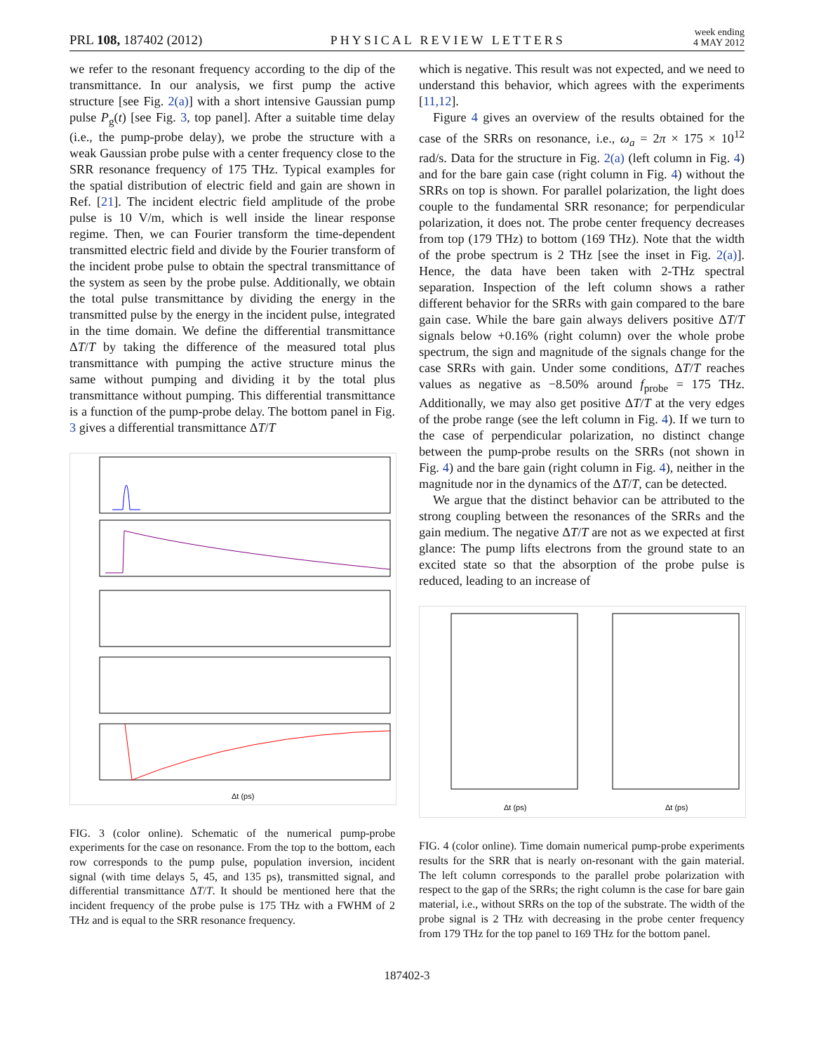PRL 108, 187402 (2012) PHYSICAL REVIEW LETTERS week ending
4 MAY 2012
we refer to the resonant frequency according to the dip of the transmittance. In our analysis, we first pump the active structure [see Fig. 2(a)] with a short intensive Gaussian pump pulse P<sub>g</sub>(t) [see Fig. 3, top panel]. After a suitable time delay (i.e., the pump-probe delay), we probe the structure with a weak Gaussian probe pulse with a center frequency close to the SRR resonance frequency of 175 THz. Typical examples for the spatial distribution of electric field and gain are shown in Ref. [21]. The incident electric field amplitude of the probe pulse is 10 V/m, which is well inside the linear response regime. Then, we can Fourier transform the time-dependent transmitted electric field and divide by the Fourier transform of the incident probe pulse to obtain the spectral transmittance of the system as seen by the probe pulse. Additionally, we obtain the total pulse transmittance by dividing the energy in the transmitted pulse by the energy in the incident pulse, integrated in the time domain. We define the differential transmittance ΔT/T by taking the difference of the measured total plus transmittance with pumping the active structure minus the same without pumping and dividing it by the total plus transmittance without pumping. This differential transmittance is a function of the pump-probe delay. The bottom panel in Fig. 3 gives a differential transmittance ΔT/T
Δt (ps)
FIG. 3 (color online). Schematic of the numerical pump-probe experiments for the case on resonance. From the top to the bottom, each row corresponds to the pump pulse, population inversion, incident signal (with time delays 5, 45, and 135 ps), transmitted signal, and differential transmittance ΔT/T. It should be mentioned here that the incident frequency of the probe pulse is 175 THz with a FWHM of 2 THz and is equal to the SRR resonance frequency.
which is negative. This result was not expected, and we need to understand this behavior, which agrees with the experiments [11,12].
Figure 4 gives an overview of the results obtained for the case of the SRRs on resonance, i.e., ω<sub>a</sub> = 2π × 175 × 10<sup>12</sup> rad/s. Data for the structure in Fig. 2(a) (left column in Fig. 4) and for the bare gain case (right column in Fig. 4) without the SRRs on top is shown. For parallel polarization, the light does couple to the fundamental SRR resonance; for perpendicular polarization, it does not. The probe center frequency decreases from top (179 THz) to bottom (169 THz). Note that the width of the probe spectrum is 2 THz [see the inset in Fig. 2(a)]. Hence, the data have been taken with 2-THz spectral separation. Inspection of the left column shows a rather different behavior for the SRRs with gain compared to the bare gain case. While the bare gain always delivers positive ΔT/T signals below +0.16% (right column) over the whole probe spectrum, the sign and magnitude of the signals change for the case SRRs with gain. Under some conditions, ΔT/T reaches values as negative as −8.50% around f<sub>probe</sub> = 175 THz. Additionally, we may also get positive ΔT/T at the very edges of the probe range (see the left column in Fig. 4). If we turn to the case of perpendicular polarization, no distinct change between the pump-probe results on the SRRs (not shown in Fig. 4) and the bare gain (right column in Fig. 4), neither in the magnitude nor in the dynamics of the ΔT/T, can be detected.
We argue that the distinct behavior can be attributed to the strong coupling between the resonances of the SRRs and the gain medium. The negative ΔT/T are not as we expected at first glance: The pump lifts electrons from the ground state to an excited state so that the absorption of the probe pulse is reduced, leading to an increase of
Δt (ps)
Δt (ps)
FIG. 4 (color online). Time domain numerical pump-probe experiments results for the SRR that is nearly on-resonant with the gain material. The left column corresponds to the parallel probe polarization with respect to the gap of the SRRs; the right column is the case for bare gain material, i.e., without SRRs on the top of the substrate. The width of the probe signal is 2 THz with decreasing in the probe center frequency from 179 THz for the top panel to 169 THz for the bottom panel.
187402-3